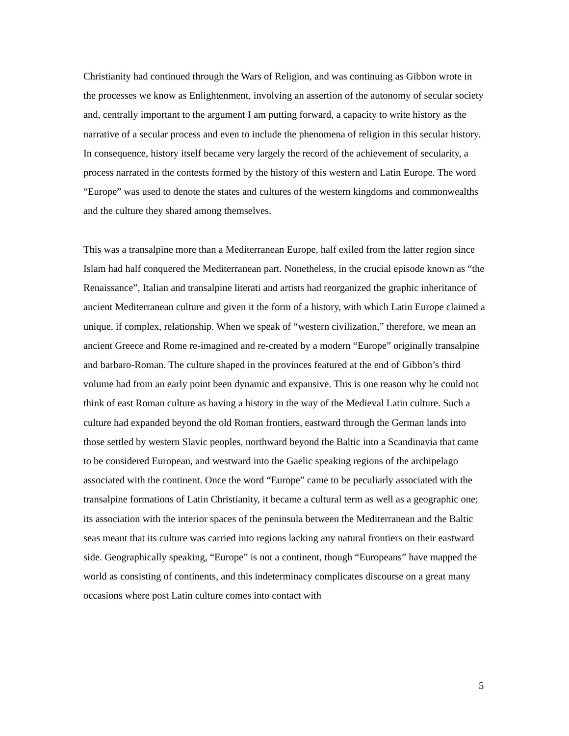Christianity had continued through the Wars of Religion, and was continuing as Gibbon wrote in the processes we know as Enlightenment, involving an assertion of the autonomy of secular society and, centrally important to the argument I am putting forward, a capacity to write history as the narrative of a secular process and even to include the phenomena of religion in this secular history. In consequence, history itself became very largely the record of the achievement of secularity, a process narrated in the contests formed by the history of this western and Latin Europe. The word “Europe” was used to denote the states and cultures of the western kingdoms and commonwealths and the culture they shared among themselves.
This was a transalpine more than a Mediterranean Europe, half exiled from the latter region since Islam had half conquered the Mediterranean part. Nonetheless, in the crucial episode known as “the Renaissance”, Italian and transalpine literati and artists had reorganized the graphic inheritance of ancient Mediterranean culture and given it the form of a history, with which Latin Europe claimed a unique, if complex, relationship. When we speak of “western civilization,” therefore, we mean an ancient Greece and Rome re-imagined and re-created by a modern “Europe” originally transalpine and barbaro-Roman. The culture shaped in the provinces featured at the end of Gibbon’s third volume had from an early point been dynamic and expansive. This is one reason why he could not think of east Roman culture as having a history in the way of the Medieval Latin culture. Such a culture had expanded beyond the old Roman frontiers, eastward through the German lands into those settled by western Slavic peoples, northward beyond the Baltic into a Scandinavia that came to be considered European, and westward into the Gaelic speaking regions of the archipelago associated with the continent. Once the word “Europe” came to be peculiarly associated with the transalpine formations of Latin Christianity, it became a cultural term as well as a geographic one; its association with the interior spaces of the peninsula between the Mediterranean and the Baltic seas meant that its culture was carried into regions lacking any natural frontiers on their eastward side. Geographically speaking, “Europe” is not a continent, though “Europeans” have mapped the world as consisting of continents, and this indeterminacy complicates discourse on a great many occasions where post Latin culture comes into contact with
5